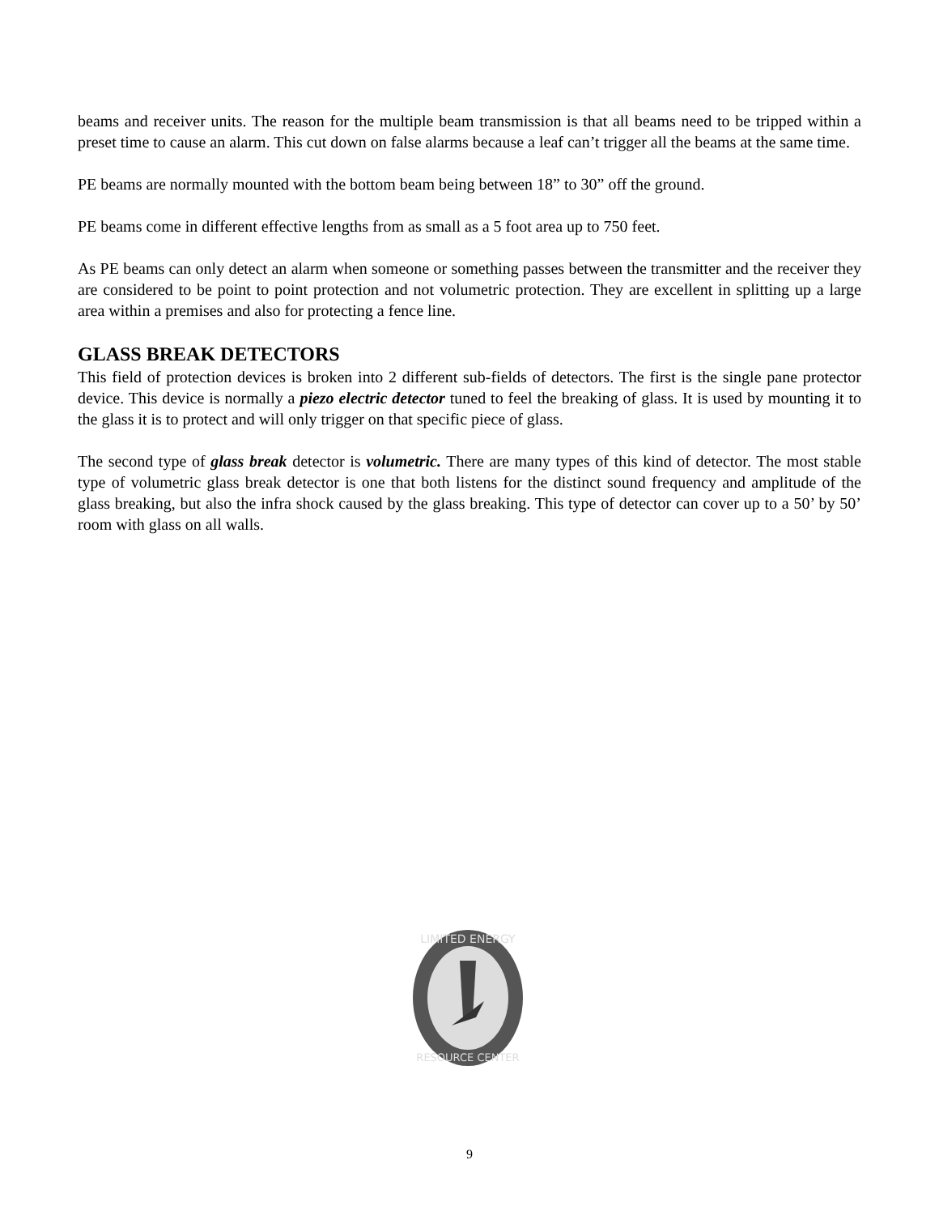beams and receiver units. The reason for the multiple beam transmission is that all beams need to be tripped within a preset time to cause an alarm. This cut down on false alarms because a leaf can’t trigger all the beams at the same time.
PE beams are normally mounted with the bottom beam being between 18” to 30” off the ground.
PE beams come in different effective lengths from as small as a 5 foot area up to 750 feet.
As PE beams can only detect an alarm when someone or something passes between the transmitter and the receiver they are considered to be point to point protection and not volumetric protection. They are excellent in splitting up a large area within a premises and also for protecting a fence line.
GLASS BREAK DETECTORS
This field of protection devices is broken into 2 different sub-fields of detectors. The first is the single pane protector device. This device is normally a piezo electric detector tuned to feel the breaking of glass. It is used by mounting it to the glass it is to protect and will only trigger on that specific piece of glass.
The second type of glass break detector is volumetric. There are many types of this kind of detector. The most stable type of volumetric glass break detector is one that both listens for the distinct sound frequency and amplitude of the glass breaking, but also the infra shock caused by the glass breaking. This type of detector can cover up to a 50’ by 50’ room with glass on all walls.
LIMITED ENERGY
RESOURCE CENTER
9